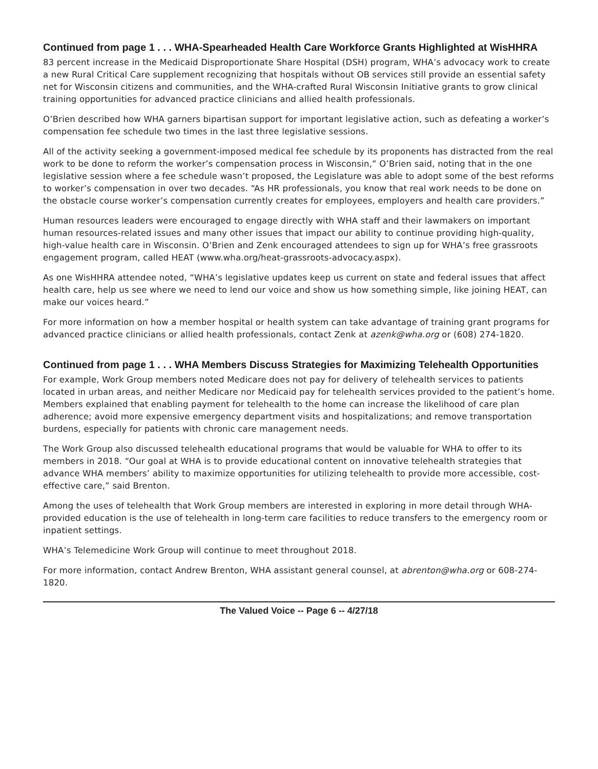Continued from page 1 . . . WHA-Spearheaded Health Care Workforce Grants Highlighted at WisHHRA
83 percent increase in the Medicaid Disproportionate Share Hospital (DSH) program, WHA’s advocacy work to create a new Rural Critical Care supplement recognizing that hospitals without OB services still provide an essential safety net for Wisconsin citizens and communities, and the WHA-crafted Rural Wisconsin Initiative grants to grow clinical training opportunities for advanced practice clinicians and allied health professionals.
O’Brien described how WHA garners bipartisan support for important legislative action, such as defeating a worker’s compensation fee schedule two times in the last three legislative sessions.
All of the activity seeking a government-imposed medical fee schedule by its proponents has distracted from the real work to be done to reform the worker’s compensation process in Wisconsin,” O’Brien said, noting that in the one legislative session where a fee schedule wasn’t proposed, the Legislature was able to adopt some of the best reforms to worker’s compensation in over two decades. “As HR professionals, you know that real work needs to be done on the obstacle course worker’s compensation currently creates for employees, employers and health care providers.”
Human resources leaders were encouraged to engage directly with WHA staff and their lawmakers on important human resources-related issues and many other issues that impact our ability to continue providing high-quality, high-value health care in Wisconsin. O’Brien and Zenk encouraged attendees to sign up for WHA’s free grassroots engagement program, called HEAT (www.wha.org/heat-grassroots-advocacy.aspx).
As one WisHHRA attendee noted, “WHA’s legislative updates keep us current on state and federal issues that affect health care, help us see where we need to lend our voice and show us how something simple, like joining HEAT, can make our voices heard.”
For more information on how a member hospital or health system can take advantage of training grant programs for advanced practice clinicians or allied health professionals, contact Zenk at azenk@wha.org or (608) 274-1820.
Continued from page 1 . . . WHA Members Discuss Strategies for Maximizing Telehealth Opportunities
For example, Work Group members noted Medicare does not pay for delivery of telehealth services to patients located in urban areas, and neither Medicare nor Medicaid pay for telehealth services provided to the patient’s home. Members explained that enabling payment for telehealth to the home can increase the likelihood of care plan adherence; avoid more expensive emergency department visits and hospitalizations; and remove transportation burdens, especially for patients with chronic care management needs.
The Work Group also discussed telehealth educational programs that would be valuable for WHA to offer to its members in 2018. “Our goal at WHA is to provide educational content on innovative telehealth strategies that advance WHA members’ ability to maximize opportunities for utilizing telehealth to provide more accessible, cost-effective care,” said Brenton.
Among the uses of telehealth that Work Group members are interested in exploring in more detail through WHA-provided education is the use of telehealth in long-term care facilities to reduce transfers to the emergency room or inpatient settings.
WHA’s Telemedicine Work Group will continue to meet throughout 2018.
For more information, contact Andrew Brenton, WHA assistant general counsel, at abrenton@wha.org or 608-274-1820.
The Valued Voice -- Page 6 -- 4/27/18